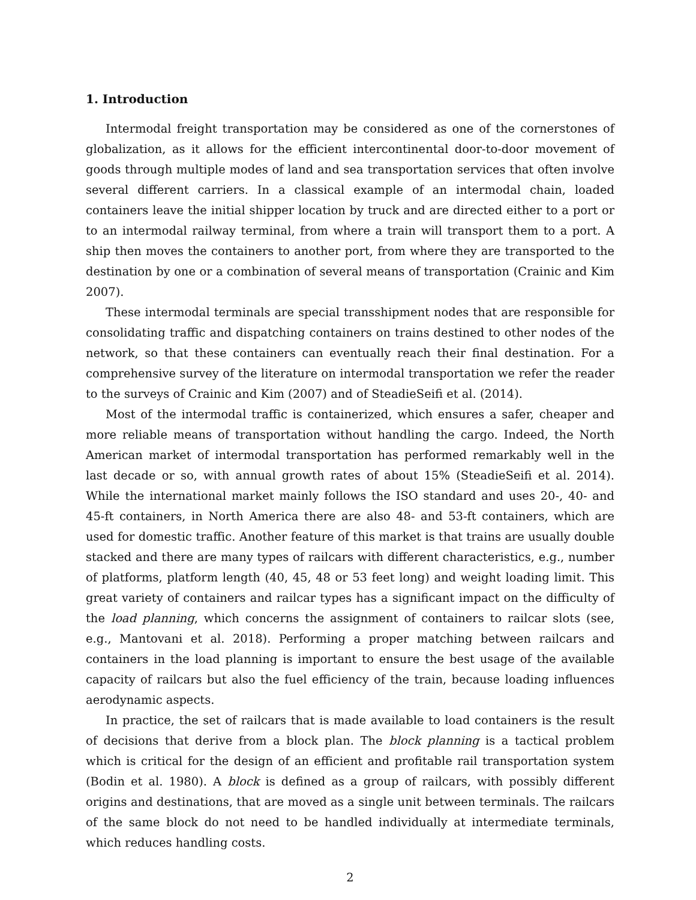1. Introduction
Intermodal freight transportation may be considered as one of the cornerstones of globalization, as it allows for the efficient intercontinental door-to-door movement of goods through multiple modes of land and sea transportation services that often involve several different carriers. In a classical example of an intermodal chain, loaded containers leave the initial shipper location by truck and are directed either to a port or to an intermodal railway terminal, from where a train will transport them to a port. A ship then moves the containers to another port, from where they are transported to the destination by one or a combination of several means of transportation (Crainic and Kim 2007).
These intermodal terminals are special transshipment nodes that are responsible for consolidating traffic and dispatching containers on trains destined to other nodes of the network, so that these containers can eventually reach their final destination. For a comprehensive survey of the literature on intermodal transportation we refer the reader to the surveys of Crainic and Kim (2007) and of SteadieSeifi et al. (2014).
Most of the intermodal traffic is containerized, which ensures a safer, cheaper and more reliable means of transportation without handling the cargo. Indeed, the North American market of intermodal transportation has performed remarkably well in the last decade or so, with annual growth rates of about 15% (SteadieSeifi et al. 2014). While the international market mainly follows the ISO standard and uses 20-, 40- and 45-ft containers, in North America there are also 48- and 53-ft containers, which are used for domestic traffic. Another feature of this market is that trains are usually double stacked and there are many types of railcars with different characteristics, e.g., number of platforms, platform length (40, 45, 48 or 53 feet long) and weight loading limit. This great variety of containers and railcar types has a significant impact on the difficulty of the load planning, which concerns the assignment of containers to railcar slots (see, e.g., Mantovani et al. 2018). Performing a proper matching between railcars and containers in the load planning is important to ensure the best usage of the available capacity of railcars but also the fuel efficiency of the train, because loading influences aerodynamic aspects.
In practice, the set of railcars that is made available to load containers is the result of decisions that derive from a block plan. The block planning is a tactical problem which is critical for the design of an efficient and profitable rail transportation system (Bodin et al. 1980). A block is defined as a group of railcars, with possibly different origins and destinations, that are moved as a single unit between terminals. The railcars of the same block do not need to be handled individually at intermediate terminals, which reduces handling costs.
2